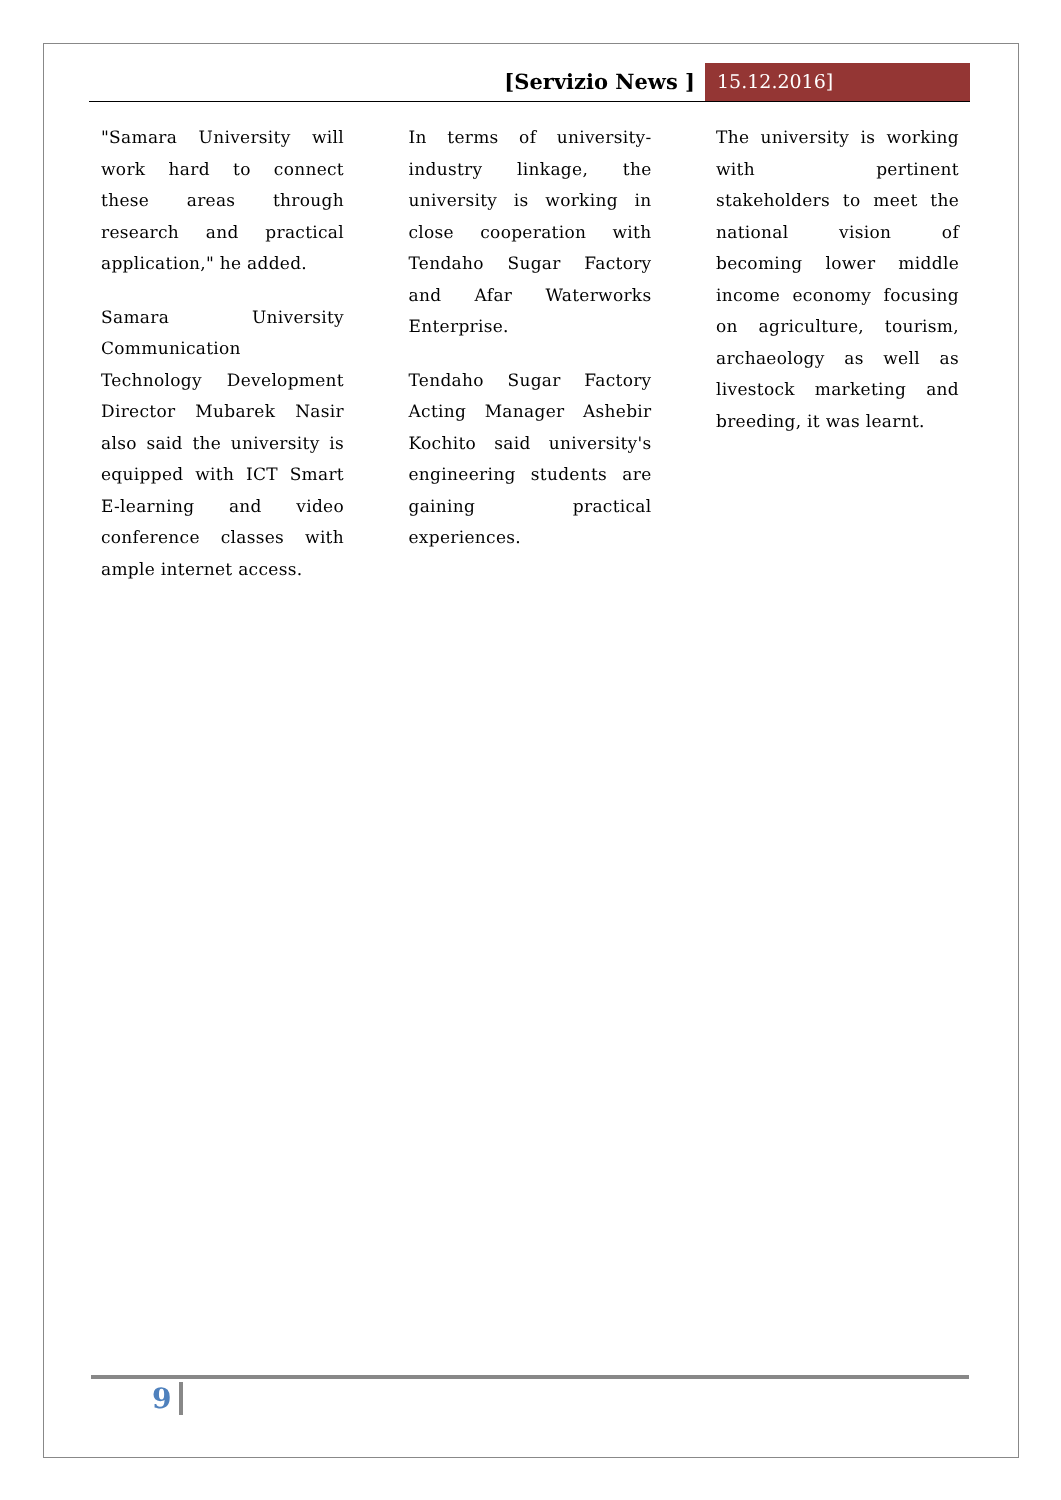[Servizio News ] 15.12.2016]
"Samara University will work hard to connect these areas through research and practical application," he added.
Samara University Communication Technology Development Director Mubarek Nasir also said the university is equipped with ICT Smart E-learning and video conference classes with ample internet access.
In terms of university-industry linkage, the university is working in close cooperation with Tendaho Sugar Factory and Afar Waterworks Enterprise.
Tendaho Sugar Factory Acting Manager Ashebir Kochito said university's engineering students are gaining practical experiences.
The university is working with pertinent stakeholders to meet the national vision of becoming lower middle income economy focusing on agriculture, tourism, archaeology as well as livestock marketing and breeding, it was learnt.
9